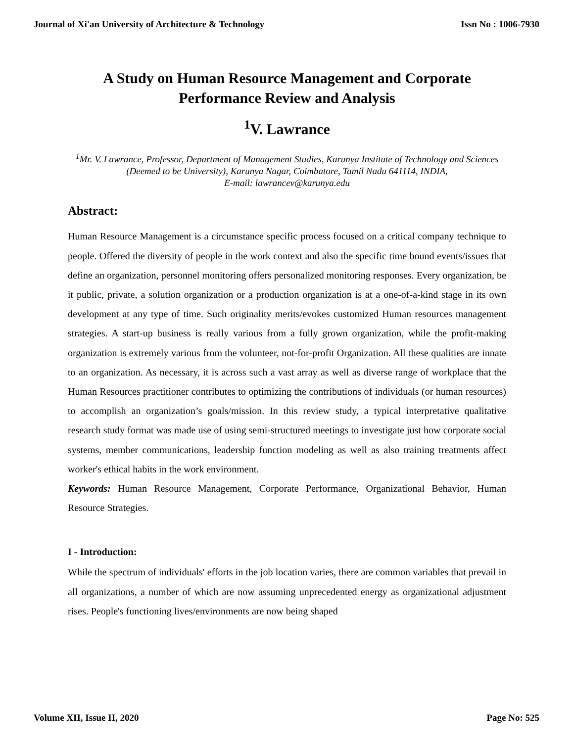Journal of Xi'an University of Architecture & Technology Issn No : 1006-7930
A Study on Human Resource Management and Corporate
Performance Review and Analysis
<sup>1</sup> V. Lawrance
<sup>1</sup> Mr. V. Lawrance, Professor, Department of Management Studies, Karunya Institute of Technology and Sciences (Deemed to be University), Karunya Nagar, Coimbatore, Tamil Nadu 641114, INDIA,
E-mail: lawrancev@karunya.edu
Abstract:
Human Resource Management is a circumstance specific process focused on a critical company technique to people. Offered the diversity of people in the work context and also the specific time bound events/issues that define an organization, personnel monitoring offers personalized monitoring responses. Every organization, be it public, private, a solution organization or a production organization is at a one-of-a-kind stage in its own development at any type of time. Such originality merits/evokes customized Human resources management strategies. A start-up business is really various from a fully grown organization, while the profit-making organization is extremely various from the volunteer, not-for-profit Organization. All these qualities are innate to an organization. As necessary, it is across such a vast array as well as diverse range of workplace that the Human Resources practitioner contributes to optimizing the contributions of individuals (or human resources) to accomplish an organization’s goals/mission. In this review study, a typical interpretative qualitative research study format was made use of using semi-structured meetings to investigate just how corporate social systems, member communications, leadership function modeling as well as also training treatments affect worker's ethical habits in the work environment.
Keywords: Human Resource Management, Corporate Performance, Organizational Behavior, Human Resource Strategies.
I - Introduction:
While the spectrum of individuals' efforts in the job location varies, there are common variables that prevail in all organizations, a number of which are now assuming unprecedented energy as organizational adjustment rises. People's functioning lives/environments are now being shaped
Volume XII, Issue II, 2020 Page No: 525